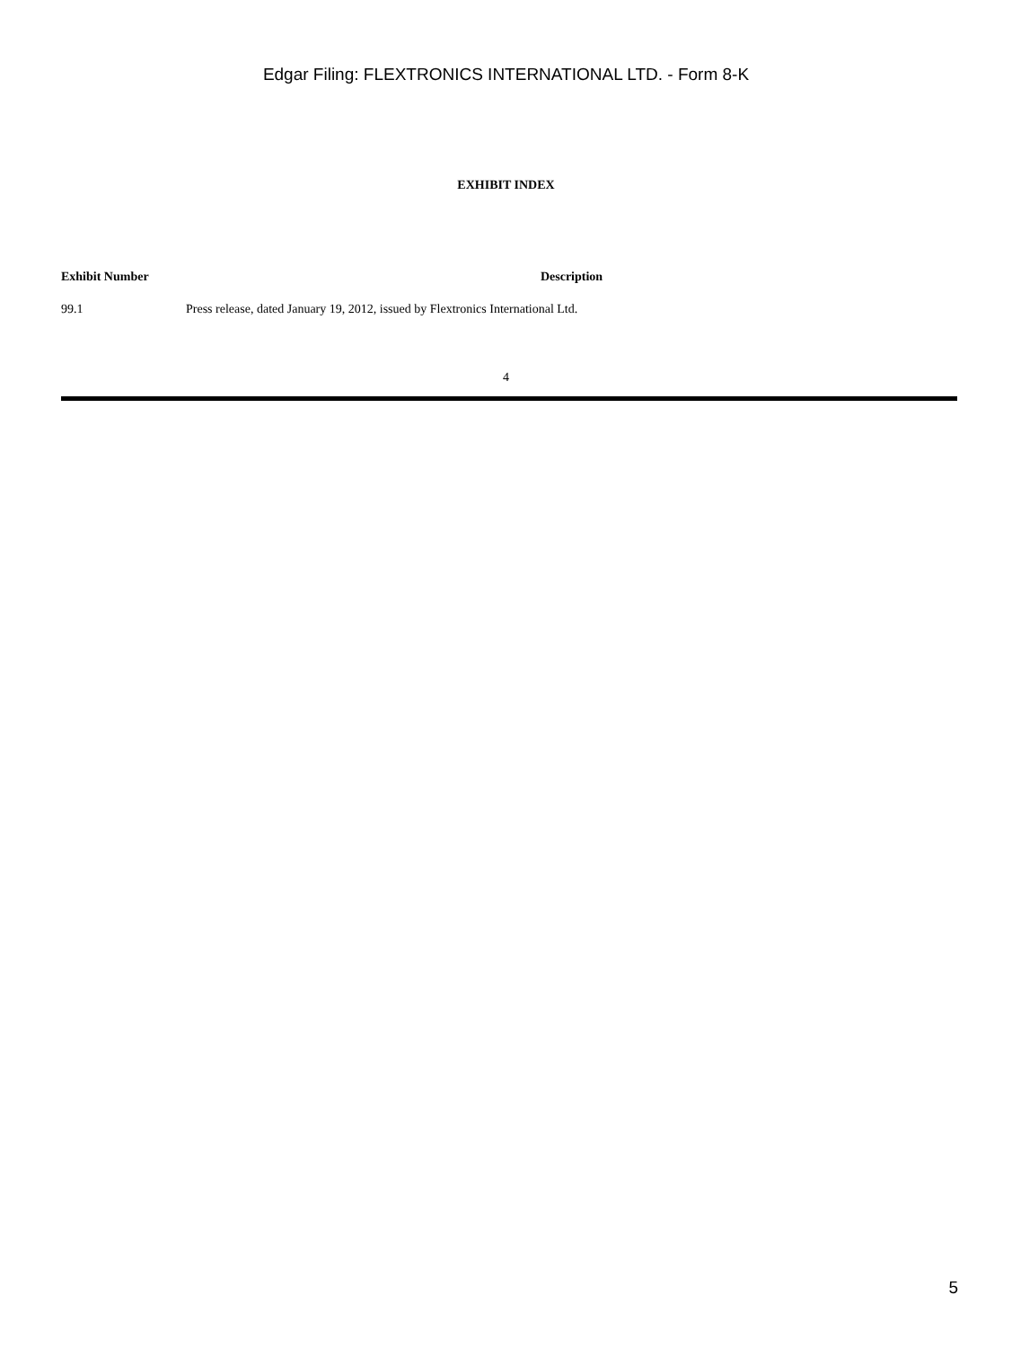Edgar Filing: FLEXTRONICS INTERNATIONAL LTD. - Form 8-K
EXHIBIT INDEX
| Exhibit Number | Description |
| --- | --- |
| 99.1 | Press release, dated January 19, 2012, issued by Flextronics International Ltd. |
4
5